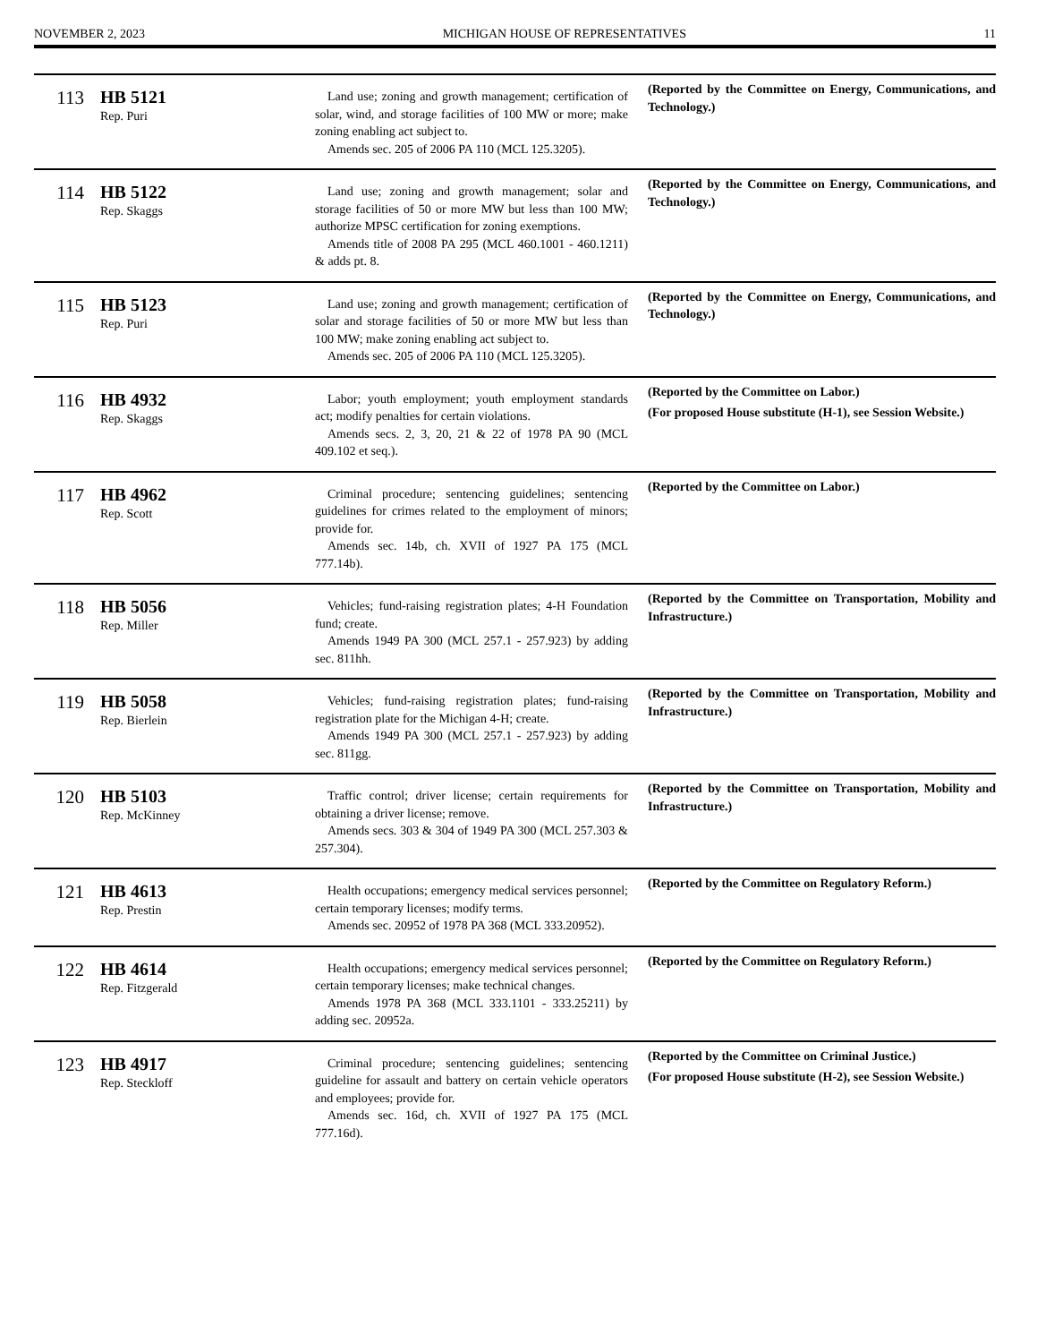NOVEMBER 2, 2023 MICHIGAN HOUSE OF REPRESENTATIVES 11
| 113 | HB 5121 Rep. Puri | Land use; zoning and growth management; certification of solar, wind, and storage facilities of 100 MW or more; make zoning enabling act subject to. Amends sec. 205 of 2006 PA 110 (MCL 125.3205). | (Reported by the Committee on Energy, Communications, and Technology.) |
| 114 | HB 5122 Rep. Skaggs | Land use; zoning and growth management; solar and storage facilities of 50 or more MW but less than 100 MW; authorize MPSC certification for zoning exemptions. Amends title of 2008 PA 295 (MCL 460.1001 - 460.1211) & adds pt. 8. | (Reported by the Committee on Energy, Communications, and Technology.) |
| 115 | HB 5123 Rep. Puri | Land use; zoning and growth management; certification of solar and storage facilities of 50 or more MW but less than 100 MW; make zoning enabling act subject to. Amends sec. 205 of 2006 PA 110 (MCL 125.3205). | (Reported by the Committee on Energy, Communications, and Technology.) |
| 116 | HB 4932 Rep. Skaggs | Labor; youth employment; youth employment standards act; modify penalties for certain violations. Amends secs. 2, 3, 20, 21 & 22 of 1978 PA 90 (MCL 409.102 et seq.). | (Reported by the Committee on Labor.) (For proposed House substitute (H-1), see Session Website.) |
| 117 | HB 4962 Rep. Scott | Criminal procedure; sentencing guidelines; sentencing guidelines for crimes related to the employment of minors; provide for. Amends sec. 14b, ch. XVII of 1927 PA 175 (MCL 777.14b). | (Reported by the Committee on Labor.) |
| 118 | HB 5056 Rep. Miller | Vehicles; fund-raising registration plates; 4-H Foundation fund; create. Amends 1949 PA 300 (MCL 257.1 - 257.923) by adding sec. 811hh. | (Reported by the Committee on Transportation, Mobility and Infrastructure.) |
| 119 | HB 5058 Rep. Bierlein | Vehicles; fund-raising registration plates; fund-raising registration plate for the Michigan 4-H; create. Amends 1949 PA 300 (MCL 257.1 - 257.923) by adding sec. 811gg. | (Reported by the Committee on Transportation, Mobility and Infrastructure.) |
| 120 | HB 5103 Rep. McKinney | Traffic control; driver license; certain requirements for obtaining a driver license; remove. Amends secs. 303 & 304 of 1949 PA 300 (MCL 257.303 & 257.304). | (Reported by the Committee on Transportation, Mobility and Infrastructure.) |
| 121 | HB 4613 Rep. Prestin | Health occupations; emergency medical services personnel; certain temporary licenses; modify terms. Amends sec. 20952 of 1978 PA 368 (MCL 333.20952). | (Reported by the Committee on Regulatory Reform.) |
| 122 | HB 4614 Rep. Fitzgerald | Health occupations; emergency medical services personnel; certain temporary licenses; make technical changes. Amends 1978 PA 368 (MCL 333.1101 - 333.25211) by adding sec. 20952a. | (Reported by the Committee on Regulatory Reform.) |
| 123 | HB 4917 Rep. Steckloff | Criminal procedure; sentencing guidelines; sentencing guideline for assault and battery on certain vehicle operators and employees; provide for. Amends sec. 16d, ch. XVII of 1927 PA 175 (MCL 777.16d). | (Reported by the Committee on Criminal Justice.) (For proposed House substitute (H-2), see Session Website.) |